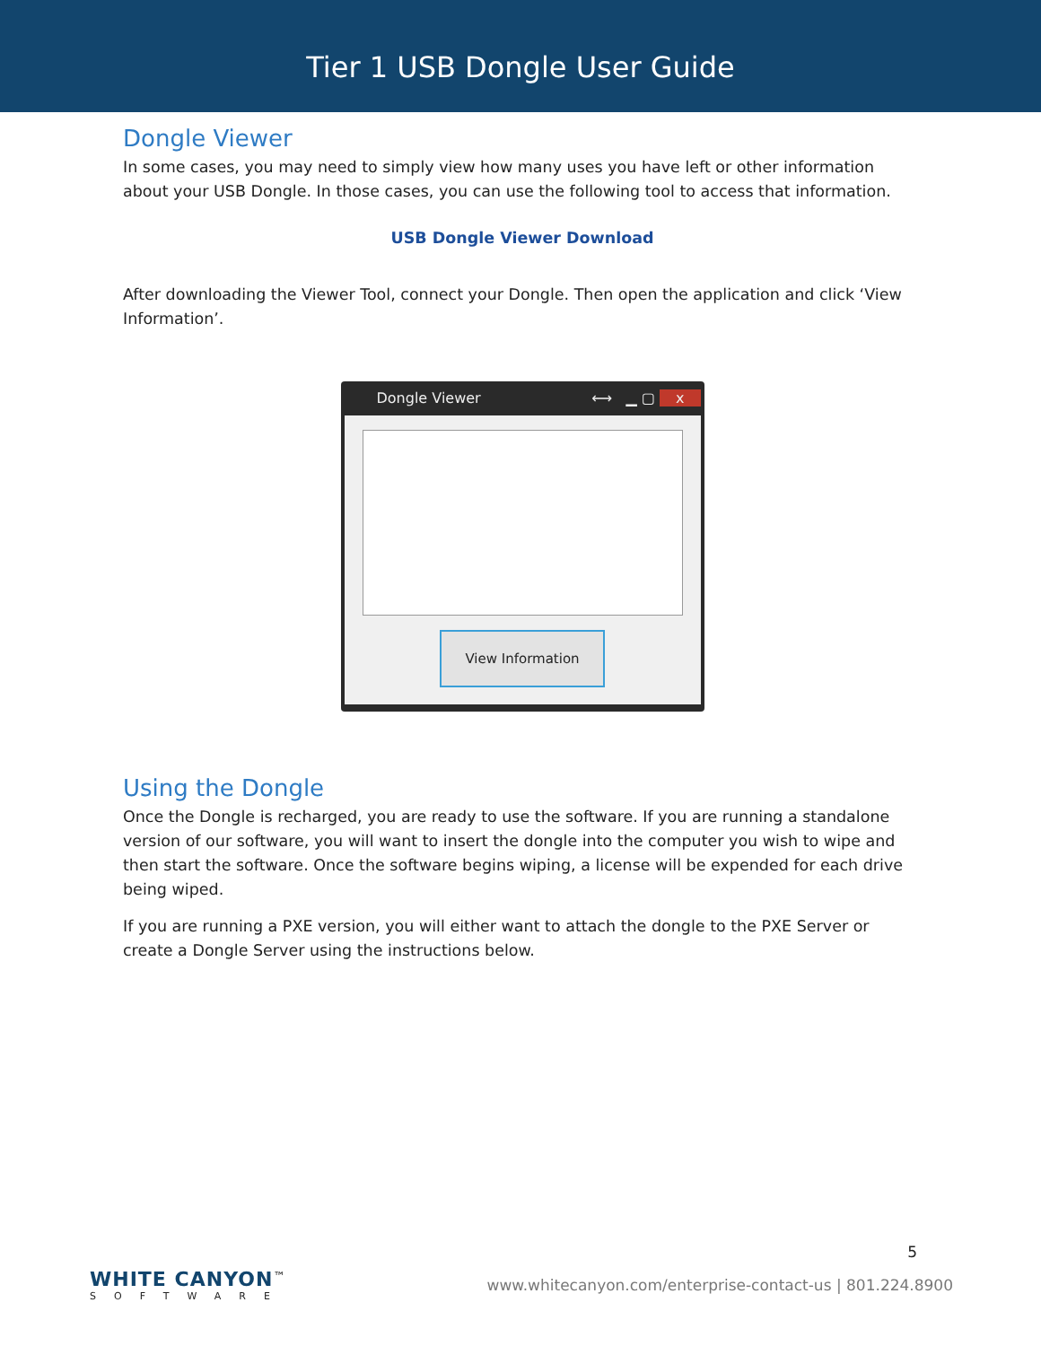Tier 1 USB Dongle User Guide
Dongle Viewer
In some cases, you may need to simply view how many uses you have left or other information about your USB Dongle. In those cases, you can use the following tool to access that information.
USB Dongle Viewer Download
After downloading the Viewer Tool, connect your Dongle. Then open the application and click ‘View Information’.
Dongle Viewer ⟷ ▁ ▢ x
View Information
Using the Dongle
Once the Dongle is recharged, you are ready to use the software. If you are running a standalone version of our software, you will want to insert the dongle into the computer you wish to wipe and then start the software. Once the software begins wiping, a license will be expended for each drive being wiped.
If you are running a PXE version, you will either want to attach the dongle to the PXE Server or create a Dongle Server using the instructions below.
5
WHITE CANYON<sup>™</sup>
SOFTWARE
www.whitecanyon.com/enterprise-contact-us | 801.224.8900